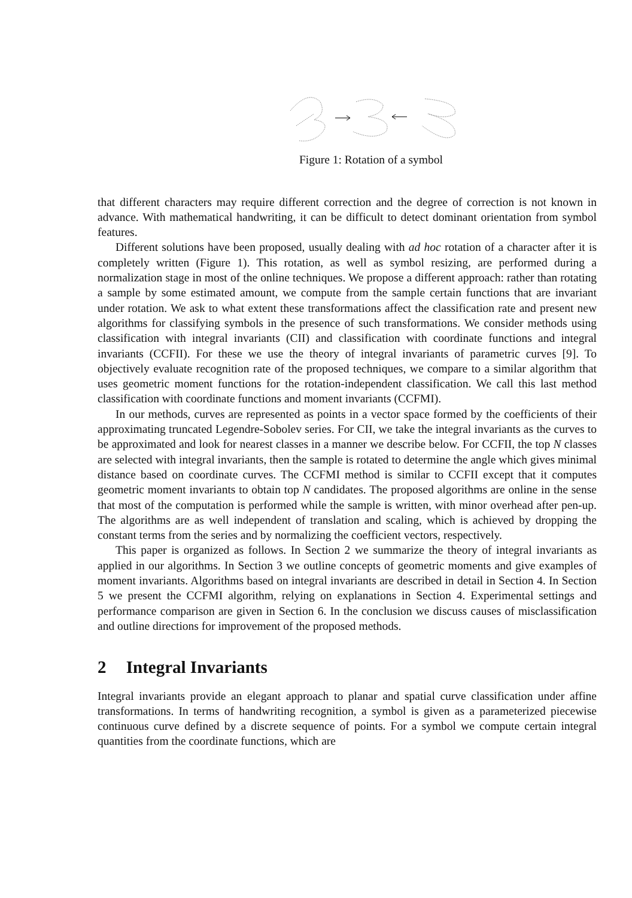Figure 1: Rotation of a symbol
that different characters may require different correction and the degree of correction is not known in advance. With mathematical handwriting, it can be difficult to detect dominant orientation from symbol features.
Different solutions have been proposed, usually dealing with ad hoc rotation of a character after it is completely written (Figure 1). This rotation, as well as symbol resizing, are performed during a normalization stage in most of the online techniques. We propose a different approach: rather than rotating a sample by some estimated amount, we compute from the sample certain functions that are invariant under rotation. We ask to what extent these transformations affect the classification rate and present new algorithms for classifying symbols in the presence of such transformations. We consider methods using classification with integral invariants (CII) and classification with coordinate functions and integral invariants (CCFII). For these we use the theory of integral invariants of parametric curves [9]. To objectively evaluate recognition rate of the proposed techniques, we compare to a similar algorithm that uses geometric moment functions for the rotation-independent classification. We call this last method classification with coordinate functions and moment invariants (CCFMI).
In our methods, curves are represented as points in a vector space formed by the coefficients of their approximating truncated Legendre-Sobolev series. For CII, we take the integral invariants as the curves to be approximated and look for nearest classes in a manner we describe below. For CCFII, the top N classes are selected with integral invariants, then the sample is rotated to determine the angle which gives minimal distance based on coordinate curves. The CCFMI method is similar to CCFII except that it computes geometric moment invariants to obtain top N candidates. The proposed algorithms are online in the sense that most of the computation is performed while the sample is written, with minor overhead after pen-up. The algorithms are as well independent of translation and scaling, which is achieved by dropping the constant terms from the series and by normalizing the coefficient vectors, respectively.
This paper is organized as follows. In Section 2 we summarize the theory of integral invariants as applied in our algorithms. In Section 3 we outline concepts of geometric moments and give examples of moment invariants. Algorithms based on integral invariants are described in detail in Section 4. In Section 5 we present the CCFMI algorithm, relying on explanations in Section 4. Experimental settings and performance comparison are given in Section 6. In the conclusion we discuss causes of misclassification and outline directions for improvement of the proposed methods.
2 Integral Invariants
Integral invariants provide an elegant approach to planar and spatial curve classification under affine transformations. In terms of handwriting recognition, a symbol is given as a parameterized piecewise continuous curve defined by a discrete sequence of points. For a symbol we compute certain integral quantities from the coordinate functions, which are